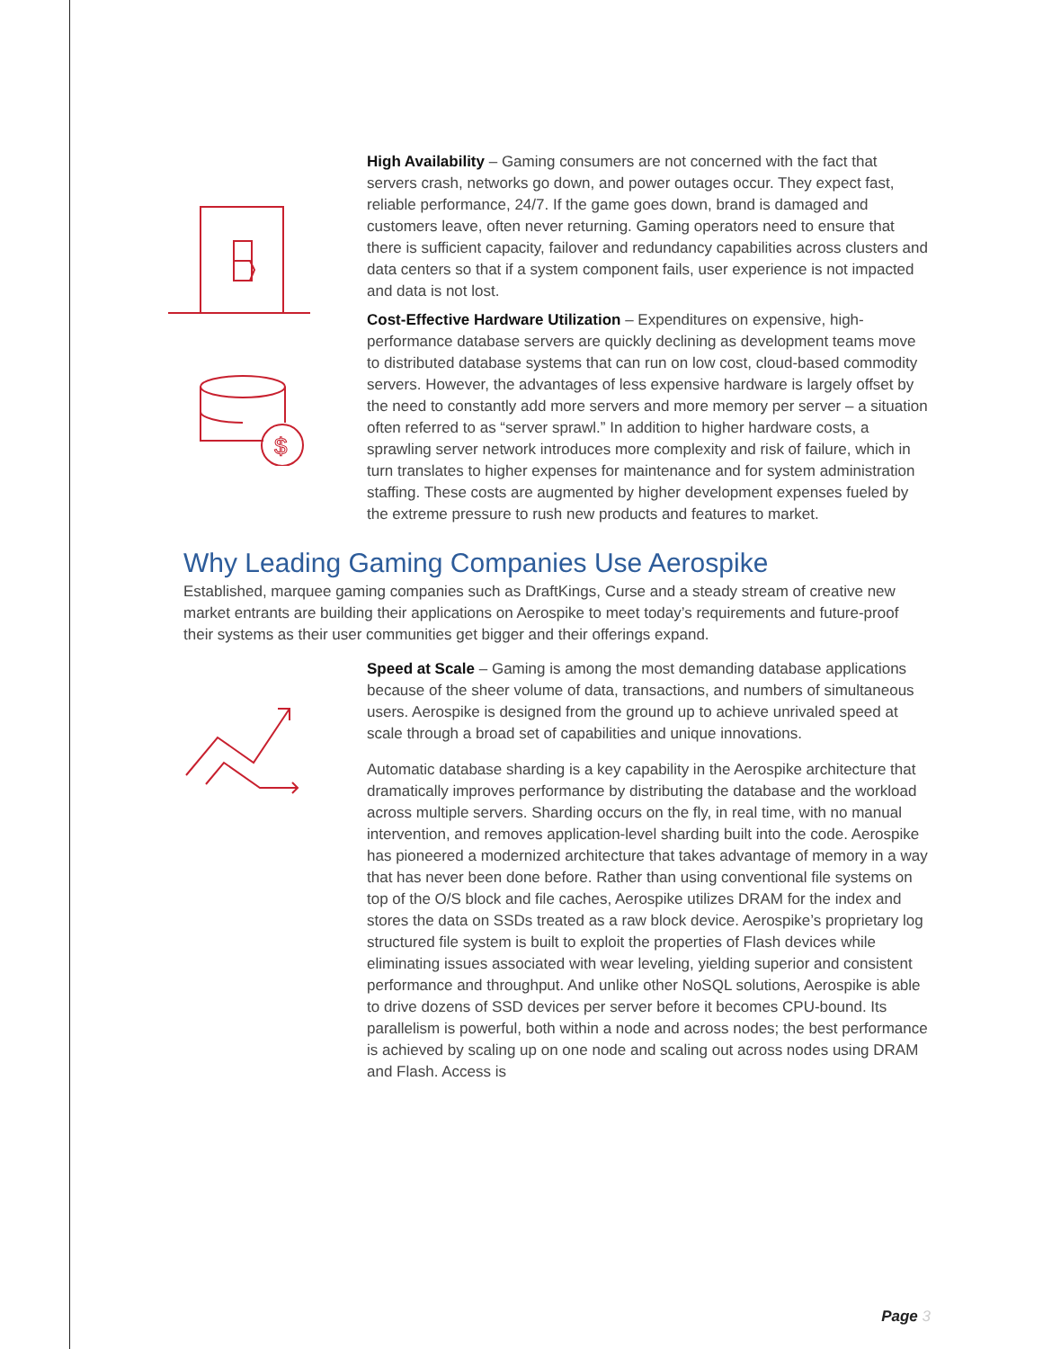$
High Availability – Gaming consumers are not concerned with the fact that servers crash, networks go down, and power outages occur. They expect fast, reliable performance, 24/7. If the game goes down, brand is damaged and customers leave, often never returning. Gaming operators need to ensure that there is sufficient capacity, failover and redundancy capabilities across clusters and data centers so that if a system component fails, user experience is not impacted and data is not lost.
Cost-Effective Hardware Utilization – Expenditures on expensive, high-performance database servers are quickly declining as development teams move to distributed database systems that can run on low cost, cloud-based commodity servers. However, the advantages of less expensive hardware is largely offset by the need to constantly add more servers and more memory per server – a situation often referred to as “server sprawl.” In addition to higher hardware costs, a sprawling server network introduces more complexity and risk of failure, which in turn translates to higher expenses for maintenance and for system administration staffing. These costs are augmented by higher development expenses fueled by the extreme pressure to rush new products and features to market.
Why Leading Gaming Companies Use Aerospike
Established, marquee gaming companies such as DraftKings, Curse and a steady stream of creative new market entrants are building their applications on Aerospike to meet today’s requirements and future-proof their systems as their user communities get bigger and their offerings expand.
Speed at Scale – Gaming is among the most demanding database applications because of the sheer volume of data, transactions, and numbers of simultaneous users. Aerospike is designed from the ground up to achieve unrivaled speed at scale through a broad set of capabilities and unique innovations.
Automatic database sharding is a key capability in the Aerospike architecture that dramatically improves performance by distributing the database and the workload across multiple servers. Sharding occurs on the fly, in real time, with no manual intervention, and removes application-level sharding built into the code. Aerospike has pioneered a modernized architecture that takes advantage of memory in a way that has never been done before. Rather than using conventional file systems on top of the O/S block and file caches, Aerospike utilizes DRAM for the index and stores the data on SSDs treated as a raw block device. Aerospike’s proprietary log structured file system is built to exploit the properties of Flash devices while eliminating issues associated with wear leveling, yielding superior and consistent performance and throughput. And unlike other NoSQL solutions, Aerospike is able to drive dozens of SSD devices per server before it becomes CPU-bound. Its parallelism is powerful, both within a node and across nodes; the best performance is achieved by scaling up on one node and scaling out across nodes using DRAM and Flash. Access is
Page 3